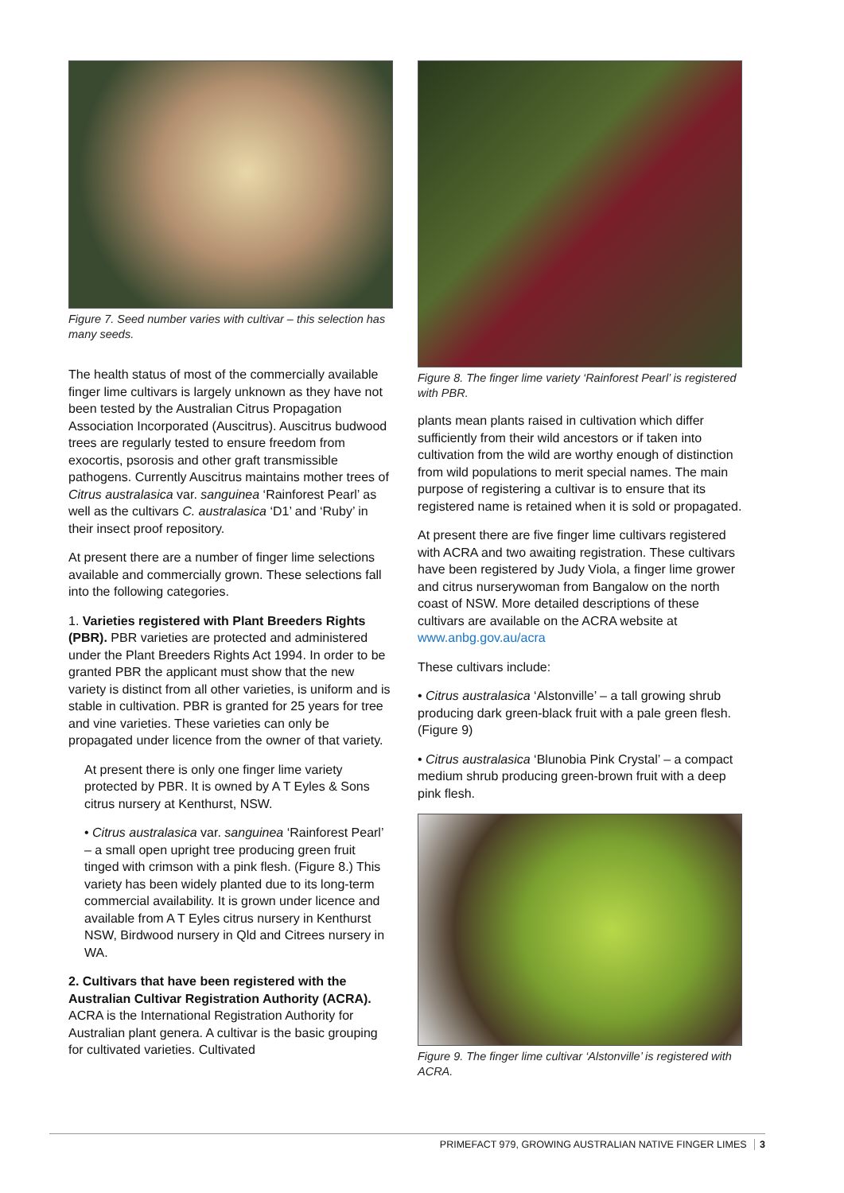Figure 7. Seed number varies with cultivar – this selection has many seeds.
The health status of most of the commercially available finger lime cultivars is largely unknown as they have not been tested by the Australian Citrus Propagation Association Incorporated (Auscitrus). Auscitrus budwood trees are regularly tested to ensure freedom from exocortis, psorosis and other graft transmissible pathogens. Currently Auscitrus maintains mother trees of Citrus australasica var. sanguinea ‘Rainforest Pearl’ as well as the cultivars C. australasica ‘D1’ and ‘Ruby’ in their insect proof repository.
At present there are a number of finger lime selections available and commercially grown. These selections fall into the following categories.
1. Varieties registered with Plant Breeders Rights (PBR). PBR varieties are protected and administered under the Plant Breeders Rights Act 1994. In order to be granted PBR the applicant must show that the new variety is distinct from all other varieties, is uniform and is stable in cultivation. PBR is granted for 25 years for tree and vine varieties. These varieties can only be propagated under licence from the owner of that variety.
At present there is only one finger lime variety protected by PBR. It is owned by A T Eyles & Sons citrus nursery at Kenthurst, NSW.
• Citrus australasica var. sanguinea ‘Rainforest Pearl’ – a small open upright tree producing green fruit tinged with crimson with a pink flesh. (Figure 8.) This variety has been widely planted due to its long-term commercial availability. It is grown under licence and available from A T Eyles citrus nursery in Kenthurst NSW, Birdwood nursery in Qld and Citrees nursery in WA.
2. Cultivars that have been registered with the Australian Cultivar Registration Authority (ACRA). ACRA is the International Registration Authority for Australian plant genera. A cultivar is the basic grouping for cultivated varieties. Cultivated
Figure 8. The finger lime variety ‘Rainforest Pearl’ is registered with PBR.
plants mean plants raised in cultivation which differ sufficiently from their wild ancestors or if taken into cultivation from the wild are worthy enough of distinction from wild populations to merit special names. The main purpose of registering a cultivar is to ensure that its registered name is retained when it is sold or propagated.
At present there are five finger lime cultivars registered with ACRA and two awaiting registration. These cultivars have been registered by Judy Viola, a finger lime grower and citrus nurserywoman from Bangalow on the north coast of NSW. More detailed descriptions of these cultivars are available on the ACRA website at www.anbg.gov.au/acra
These cultivars include:
• Citrus australasica ‘Alstonville’ – a tall growing shrub producing dark green-black fruit with a pale green flesh. (Figure 9)
• Citrus australasica ‘Blunobia Pink Crystal’ – a compact medium shrub producing green-brown fruit with a deep pink flesh.
Figure 9. The finger lime cultivar ‘Alstonville’ is registered with ACRA.
PRIMEFACT 979, GROWING AUSTRALIAN NATIVE FINGER LIMES 3